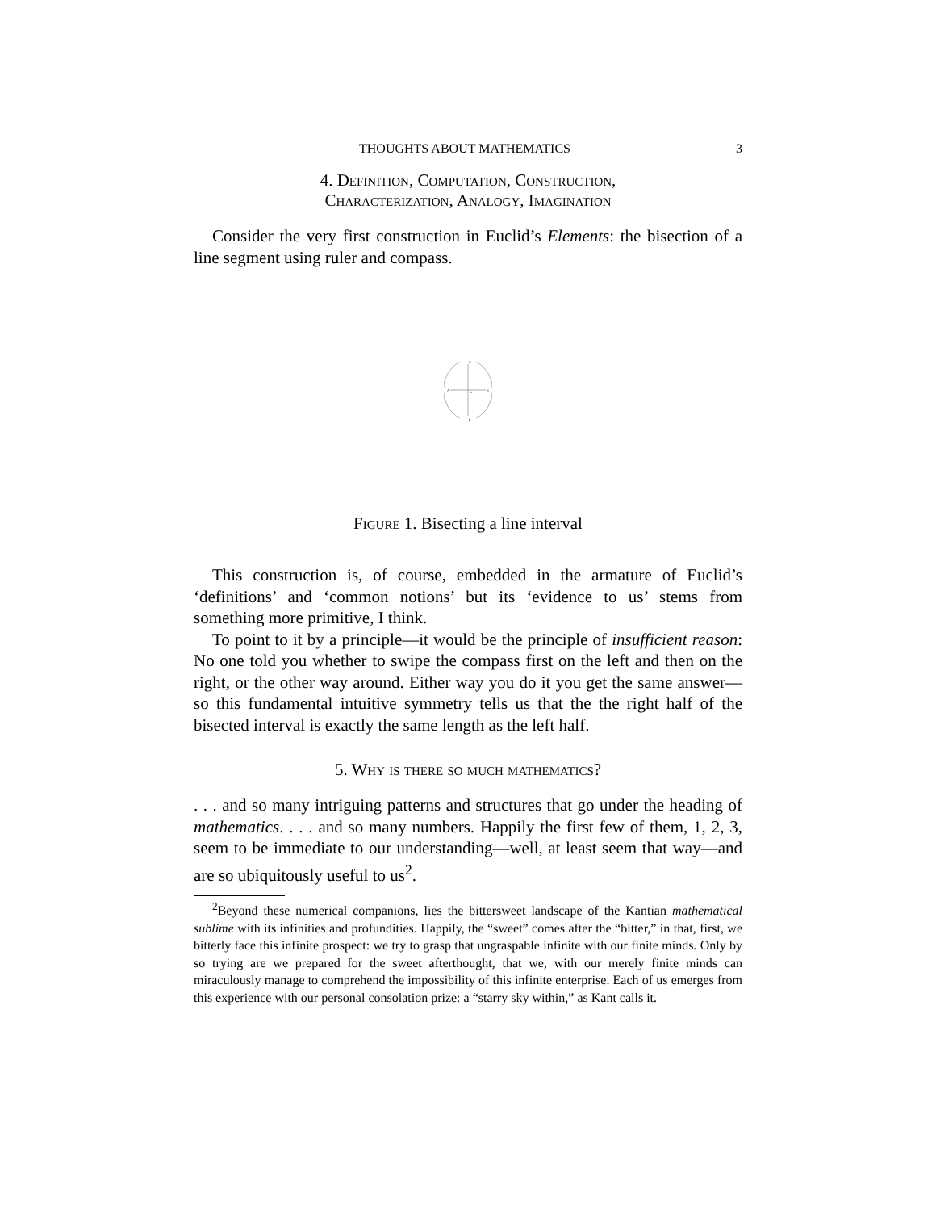THOUGHTS ABOUT MATHEMATICS 3
4. Definition, Computation, Construction,
Characterization, Analogy, Imagination
Consider the very first construction in Euclid’s Elements: the bisection of a line segment using ruler and compass.
A
B
C
E
D
Figure 1. Bisecting a line interval
This construction is, of course, embedded in the armature of Euclid’s ‘definitions’ and ‘common notions’ but its ‘evidence to us’ stems from something more primitive, I think.
To point to it by a principle—it would be the principle of insufficient reason: No one told you whether to swipe the compass first on the left and then on the right, or the other way around. Either way you do it you get the same answer—so this fundamental intuitive symmetry tells us that the the right half of the bisected interval is exactly the same length as the left half.
5. Why is there so much mathematics?
. . . and so many intriguing patterns and structures that go under the heading of mathematics. . . . and so many numbers. Happily the first few of them, 1, 2, 3, seem to be immediate to our understanding—well, at least seem that way—and are so ubiquitously useful to us<sup>2</sup>.
<sup>2</sup> Beyond these numerical companions, lies the bittersweet landscape of the Kantian mathematical sublime with its infinities and profundities. Happily, the “sweet” comes after the “bitter,” in that, first, we bitterly face this infinite prospect: we try to grasp that ungraspable infinite with our finite minds. Only by so trying are we prepared for the sweet afterthought, that we, with our merely finite minds can miraculously manage to comprehend the impossibility of this infinite enterprise. Each of us emerges from this experience with our personal consolation prize: a “starry sky within,” as Kant calls it.